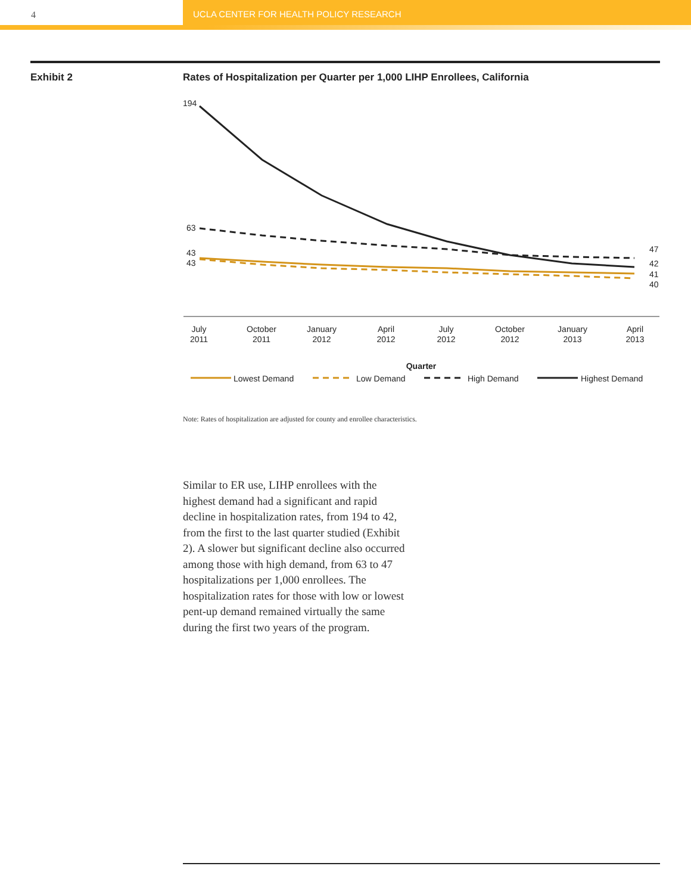4 UCLA CENTER FOR HEALTH POLICY RESEARCH
Exhibit 2
Rates of Hospitalization per Quarter per 1,000 LIHP Enrollees, California
194
63
43
43
47
42
41
40
July
2011
October
2011
January
2012
April
2012
July
2012
October
2012
January
2013
April
2013
Quarter
Lowest Demand
Low Demand
High Demand
Highest Demand
Note: Rates of hospitalization are adjusted for county and enrollee characteristics.
Similar to ER use, LIHP enrollees with the highest demand had a significant and rapid decline in hospitalization rates, from 194 to 42, from the first to the last quarter studied (Exhibit 2). A slower but significant decline also occurred among those with high demand, from 63 to 47 hospitalizations per 1,000 enrollees. The hospitalization rates for those with low or lowest pent-up demand remained virtually the same during the first two years of the program.